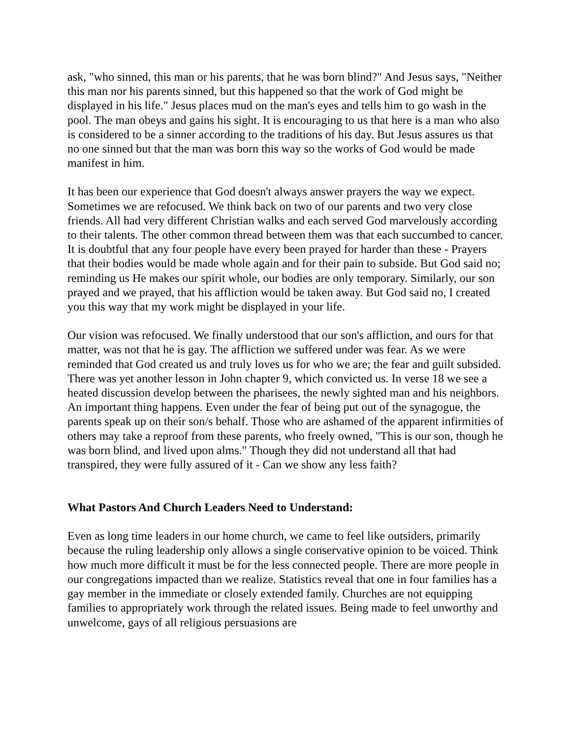ask, "who sinned, this man or his parents, that he was born blind?" And Jesus says, "Neither this man nor his parents sinned, but this happened so that the work of God might be displayed in his life." Jesus places mud on the man's eyes and tells him to go wash in the pool. The man obeys and gains his sight. It is encouraging to us that here is a man who also is considered to be a sinner according to the traditions of his day. But Jesus assures us that no one sinned but that the man was born this way so the works of God would be made manifest in him.
It has been our experience that God doesn't always answer prayers the way we expect. Sometimes we are refocused. We think back on two of our parents and two very close friends. All had very different Christian walks and each served God marvelously according to their talents. The other common thread between them was that each succumbed to cancer. It is doubtful that any four people have every been prayed for harder than these - Prayers that their bodies would be made whole again and for their pain to subside. But God said no; reminding us He makes our spirit whole, our bodies are only temporary. Similarly, our son prayed and we prayed, that his affliction would be taken away. But God said no, I created you this way that my work might be displayed in your life.
Our vision was refocused. We finally understood that our son's affliction, and ours for that matter, was not that he is gay. The affliction we suffered under was fear. As we were reminded that God created us and truly loves us for who we are; the fear and guilt subsided. There was yet another lesson in John chapter 9, which convicted us. In verse 18 we see a heated discussion develop between the pharisees, the newly sighted man and his neighbors. An important thing happens. Even under the fear of being put out of the synagogue, the parents speak up on their son/s behalf. Those who are ashamed of the apparent infirmities of others may take a reproof from these parents, who freely owned, "This is our son, though he was born blind, and lived upon alms." Though they did not understand all that had transpired, they were fully assured of it - Can we show any less faith?
What Pastors And Church Leaders Need to Understand:
Even as long time leaders in our home church, we came to feel like outsiders, primarily because the ruling leadership only allows a single conservative opinion to be voiced. Think how much more difficult it must be for the less connected people. There are more people in our congregations impacted than we realize. Statistics reveal that one in four families has a gay member in the immediate or closely extended family. Churches are not equipping families to appropriately work through the related issues. Being made to feel unworthy and unwelcome, gays of all religious persuasions are